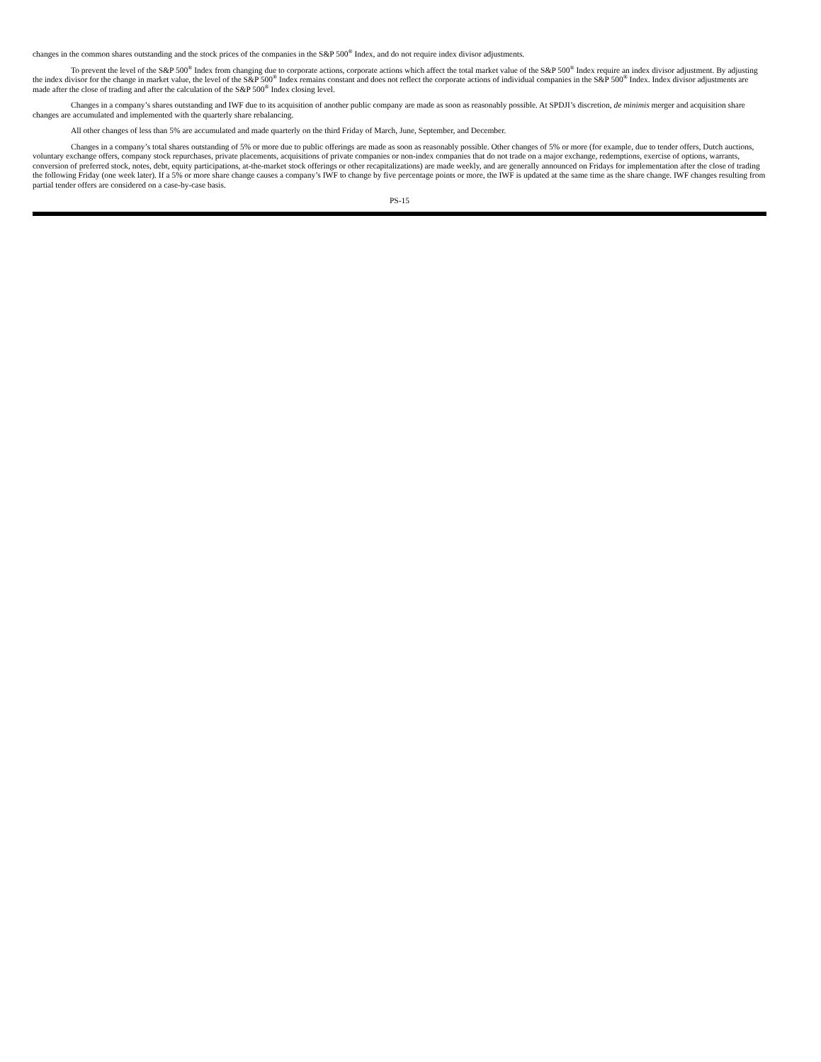changes in the common shares outstanding and the stock prices of the companies in the S&P 500<sup>®</sup> Index, and do not require index divisor adjustments.
To prevent the level of the S&P 500<sup>®</sup> Index from changing due to corporate actions, corporate actions which affect the total market value of the S&P 500<sup>®</sup> Index require an index divisor adjustment. By adjusting the index divisor for the change in market value, the level of the S&P 500<sup>®</sup> Index remains constant and does not reflect the corporate actions of individual companies in the S&P 500<sup>®</sup> Index. Index divisor adjustments are made after the close of trading and after the calculation of the S&P 500<sup>®</sup> Index closing level.
Changes in a company’s shares outstanding and IWF due to its acquisition of another public company are made as soon as reasonably possible. At SPDJI’s discretion, de minimis merger and acquisition share changes are accumulated and implemented with the quarterly share rebalancing.
All other changes of less than 5% are accumulated and made quarterly on the third Friday of March, June, September, and December.
Changes in a company’s total shares outstanding of 5% or more due to public offerings are made as soon as reasonably possible. Other changes of 5% or more (for example, due to tender offers, Dutch auctions, voluntary exchange offers, company stock repurchases, private placements, acquisitions of private companies or non-index companies that do not trade on a major exchange, redemptions, exercise of options, warrants, conversion of preferred stock, notes, debt, equity participations, at-the-market stock offerings or other recapitalizations) are made weekly, and are generally announced on Fridays for implementation after the close of trading the following Friday (one week later). If a 5% or more share change causes a company’s IWF to change by five percentage points or more, the IWF is updated at the same time as the share change. IWF changes resulting from partial tender offers are considered on a case-by-case basis.
PS-15